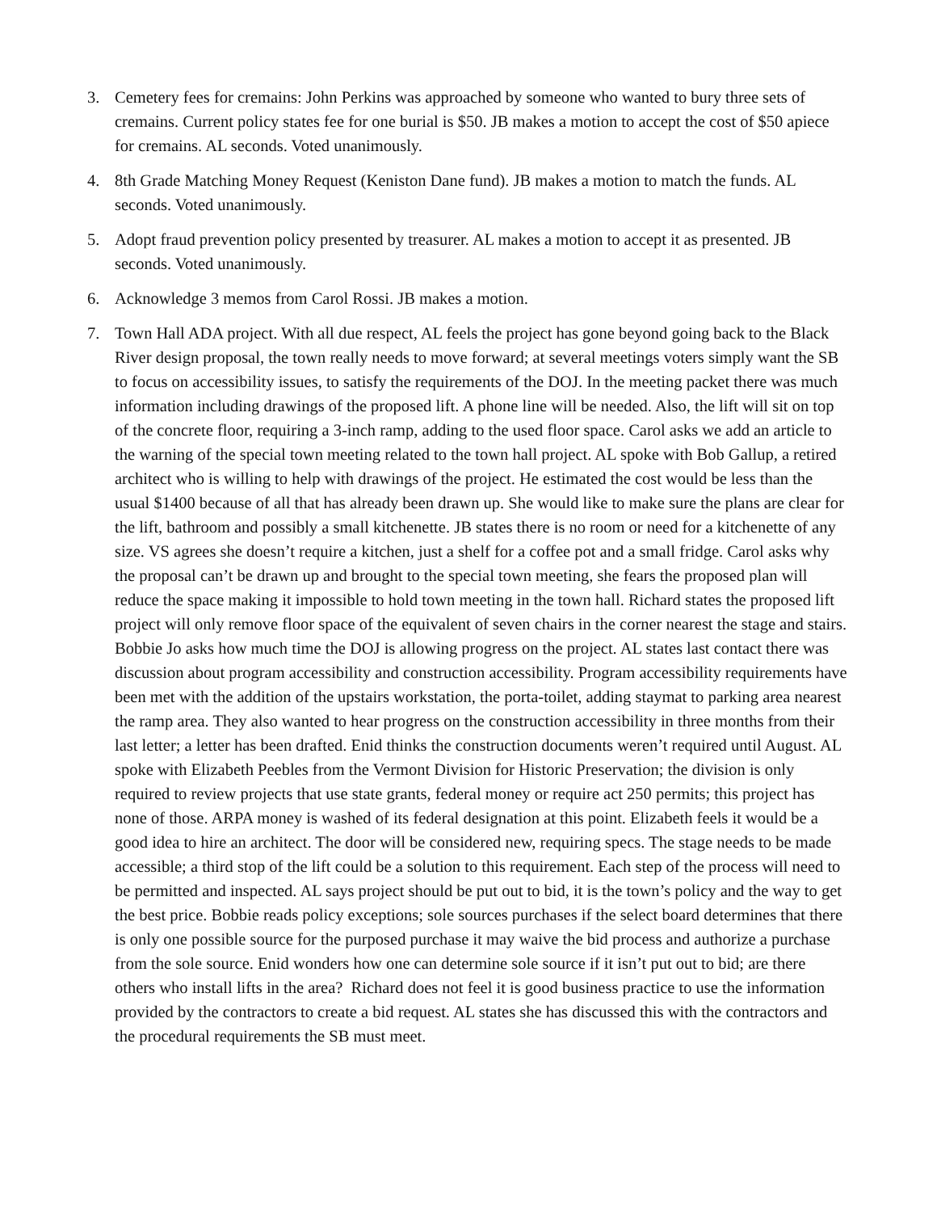3. Cemetery fees for cremains: John Perkins was approached by someone who wanted to bury three sets of cremains. Current policy states fee for one burial is $50. JB makes a motion to accept the cost of $50 apiece for cremains. AL seconds. Voted unanimously.
4. 8th Grade Matching Money Request (Keniston Dane fund). JB makes a motion to match the funds. AL seconds. Voted unanimously.
5. Adopt fraud prevention policy presented by treasurer. AL makes a motion to accept it as presented. JB seconds. Voted unanimously.
6. Acknowledge 3 memos from Carol Rossi. JB makes a motion.
7. Town Hall ADA project. With all due respect, AL feels the project has gone beyond going back to the Black River design proposal, the town really needs to move forward; at several meetings voters simply want the SB to focus on accessibility issues, to satisfy the requirements of the DOJ. In the meeting packet there was much information including drawings of the proposed lift. A phone line will be needed. Also, the lift will sit on top of the concrete floor, requiring a 3-inch ramp, adding to the used floor space. Carol asks we add an article to the warning of the special town meeting related to the town hall project. AL spoke with Bob Gallup, a retired architect who is willing to help with drawings of the project. He estimated the cost would be less than the usual $1400 because of all that has already been drawn up. She would like to make sure the plans are clear for the lift, bathroom and possibly a small kitchenette. JB states there is no room or need for a kitchenette of any size. VS agrees she doesn’t require a kitchen, just a shelf for a coffee pot and a small fridge. Carol asks why the proposal can’t be drawn up and brought to the special town meeting, she fears the proposed plan will reduce the space making it impossible to hold town meeting in the town hall. Richard states the proposed lift project will only remove floor space of the equivalent of seven chairs in the corner nearest the stage and stairs. Bobbie Jo asks how much time the DOJ is allowing progress on the project. AL states last contact there was discussion about program accessibility and construction accessibility. Program accessibility requirements have been met with the addition of the upstairs workstation, the porta-toilet, adding staymat to parking area nearest the ramp area. They also wanted to hear progress on the construction accessibility in three months from their last letter; a letter has been drafted. Enid thinks the construction documents weren’t required until August. AL spoke with Elizabeth Peebles from the Vermont Division for Historic Preservation; the division is only required to review projects that use state grants, federal money or require act 250 permits; this project has none of those. ARPA money is washed of its federal designation at this point. Elizabeth feels it would be a good idea to hire an architect. The door will be considered new, requiring specs. The stage needs to be made accessible; a third stop of the lift could be a solution to this requirement. Each step of the process will need to be permitted and inspected. AL says project should be put out to bid, it is the town’s policy and the way to get the best price. Bobbie reads policy exceptions; sole sources purchases if the select board determines that there is only one possible source for the purposed purchase it may waive the bid process and authorize a purchase from the sole source. Enid wonders how one can determine sole source if it isn’t put out to bid; are there others who install lifts in the area? Richard does not feel it is good business practice to use the information provided by the contractors to create a bid request. AL states she has discussed this with the contractors and the procedural requirements the SB must meet.